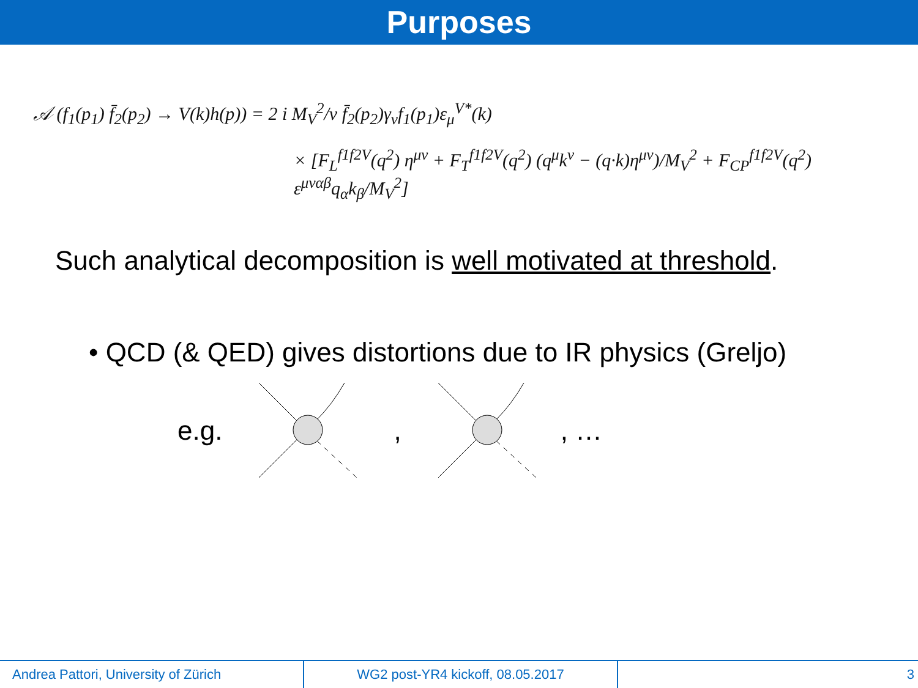Purposes
𝒜 (f<sub>1</sub>(p<sub>1</sub>) f̄<sub>2</sub>(p<sub>2</sub>) → V(k)h(p)) = 2 i M<sub>V</sub><sup>2</sup>/v f̄<sub>2</sub>(p<sub>2</sub>)γ<sub>ν</sub>f<sub>1</sub>(p<sub>1</sub>)ε<sub>μ</sub><sup>V*</sup>(k)
× [F<sub>L</sub><sup>f1f2V</sup>(q<sup>2</sup>) η<sup>μν</sup> + F<sub>T</sub><sup>f1f2V</sup>(q<sup>2</sup>) (q<sup>μ</sup>k<sup>ν</sup> − (q·k)η<sup>μν</sup>)/M<sub>V</sub><sup>2</sup> + F<sub>CP</sub><sup>f1f2V</sup>(q<sup>2</sup>) ε<sup>μναβ</sup>q<sub>α</sub>k<sub>β</sub>/M<sub>V</sub><sup>2</sup>]
Such analytical decomposition is well motivated at threshold.
• QCD (& QED) gives distortions due to IR physics (Greljo)
e.g. , , …
Andrea Pattori, University of Zürich
WG2 post-YR4 kickoff, 08.05.2017 3